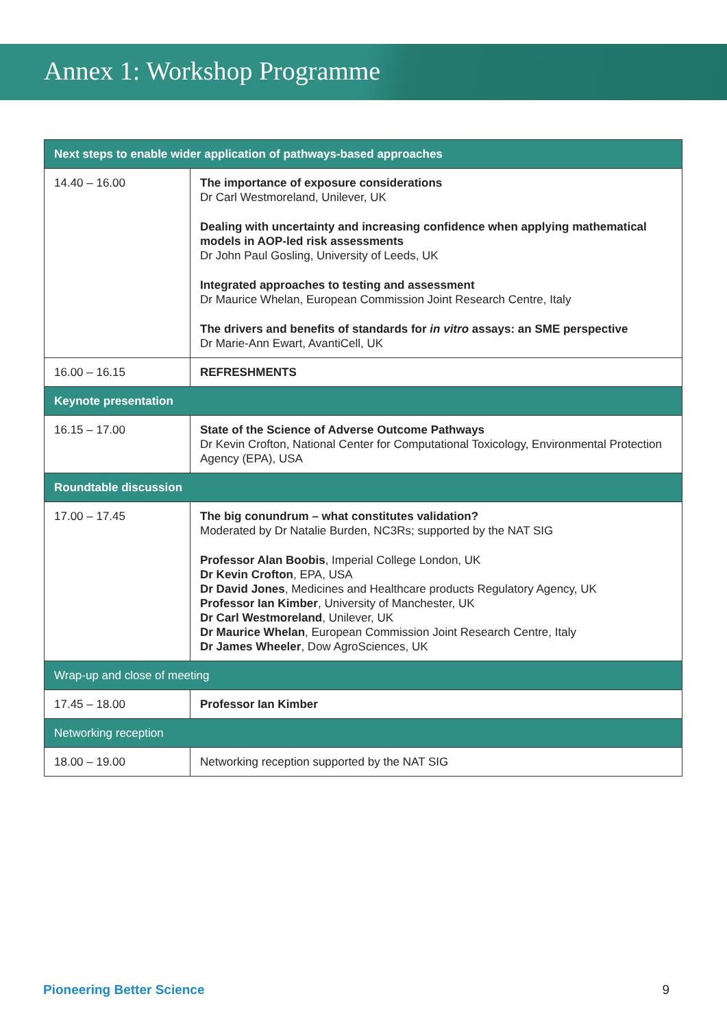Annex 1: Workshop Programme
| Next steps to enable wider application of pathways-based approaches | |
| --- | --- |
| 14.40 – 16.00 | The importance of exposure considerations Dr Carl Westmoreland, Unilever, UK Dealing with uncertainty and increasing confidence when applying mathematical models in AOP-led risk assessments Dr John Paul Gosling, University of Leeds, UK Integrated approaches to testing and assessment Dr Maurice Whelan, European Commission Joint Research Centre, Italy The drivers and benefits of standards for in vitro assays: an SME perspective Dr Marie-Ann Ewart, AvantiCell, UK |
| 16.00 – 16.15 | REFRESHMENTS |
| Keynote presentation | |
| 16.15 – 17.00 | State of the Science of Adverse Outcome Pathways Dr Kevin Crofton, National Center for Computational Toxicology, Environmental Protection Agency (EPA), USA |
| Roundtable discussion | |
| 17.00 – 17.45 | The big conundrum – what constitutes validation? Moderated by Dr Natalie Burden, NC3Rs; supported by the NAT SIG Professor Alan Boobis , Imperial College London, UK Dr Kevin Crofton , EPA, USA Dr David Jones , Medicines and Healthcare products Regulatory Agency, UK Professor Ian Kimber , University of Manchester, UK Dr Carl Westmoreland , Unilever, UK Dr Maurice Whelan , European Commission Joint Research Centre, Italy Dr James Wheeler , Dow AgroSciences, UK |
| Wrap-up and close of meeting | |
| 17.45 – 18.00 | Professor Ian Kimber |
| Networking reception | |
| 18.00 – 19.00 | Networking reception supported by the NAT SIG |
Pioneering Better Science 9